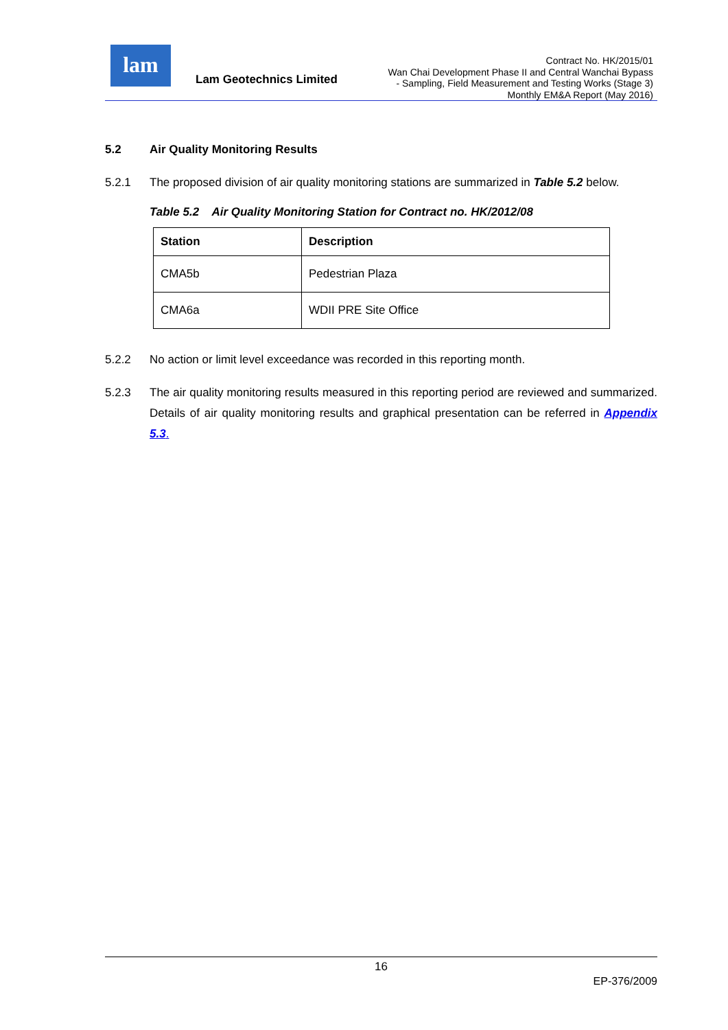lam
Lam Geotechnics Limited
Contract No. HK/2015/01
Wan Chai Development Phase II and Central Wanchai Bypass
- Sampling, Field Measurement and Testing Works (Stage 3)
Monthly EM&A Report (May 2016)
5.2 Air Quality Monitoring Results
5.2.1 The proposed division of air quality monitoring stations are summarized in Table 5.2 below.
Table 5.2 Air Quality Monitoring Station for Contract no. HK/2012/08
| Station | Description |
| --- | --- |
| CMA5b | Pedestrian Plaza |
| CMA6a | WDII PRE Site Office |
5.2.2 No action or limit level exceedance was recorded in this reporting month.
5.2.3 The air quality monitoring results measured in this reporting period are reviewed and summarized. Details of air quality monitoring results and graphical presentation can be referred in Appendix 5.3.
16
EP-376/2009